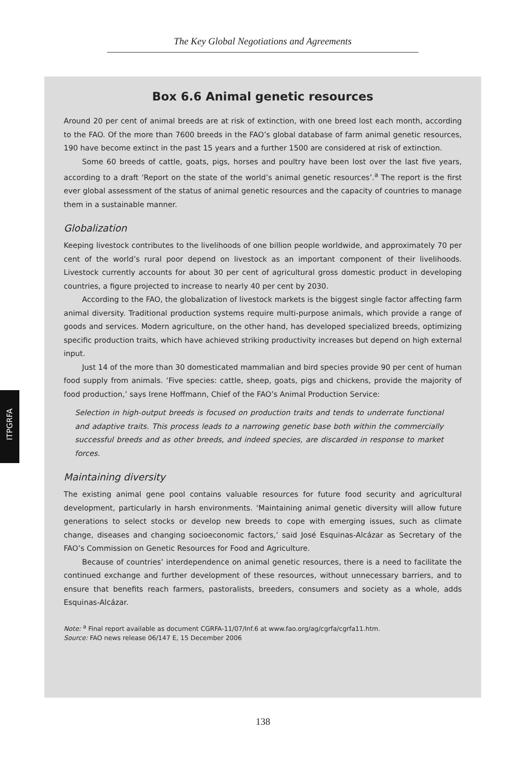The Key Global Negotiations and Agreements
ITPGRFA
Box 6.6 Animal genetic resources
Around 20 per cent of animal breeds are at risk of extinction, with one breed lost each month, according to the FAO. Of the more than 7600 breeds in the FAO’s global database of farm animal genetic resources, 190 have become extinct in the past 15 years and a further 1500 are considered at risk of extinction.
Some 60 breeds of cattle, goats, pigs, horses and poultry have been lost over the last five years, according to a draft ‘Report on the state of the world’s animal genetic resources’.<sup>a</sup> The report is the first ever global assessment of the status of animal genetic resources and the capacity of countries to manage them in a sustainable manner.
Globalization
Keeping livestock contributes to the livelihoods of one billion people worldwide, and approximately 70 per cent of the world’s rural poor depend on livestock as an important component of their livelihoods. Livestock currently accounts for about 30 per cent of agricultural gross domestic product in developing countries, a figure projected to increase to nearly 40 per cent by 2030.
According to the FAO, the globalization of livestock markets is the biggest single factor affecting farm animal diversity. Traditional production systems require multi-purpose animals, which provide a range of goods and services. Modern agriculture, on the other hand, has developed specialized breeds, optimizing specific production traits, which have achieved striking productivity increases but depend on high external input.
Just 14 of the more than 30 domesticated mammalian and bird species provide 90 per cent of human food supply from animals. ‘Five species: cattle, sheep, goats, pigs and chickens, provide the majority of food production,’ says Irene Hoffmann, Chief of the FAO’s Animal Production Service:
Selection in high-output breeds is focused on production traits and tends to underrate functional and adaptive traits. This process leads to a narrowing genetic base both within the commercially successful breeds and as other breeds, and indeed species, are discarded in response to market forces.
Maintaining diversity
The existing animal gene pool contains valuable resources for future food security and agricultural development, particularly in harsh environments. ‘Maintaining animal genetic diversity will allow future generations to select stocks or develop new breeds to cope with emerging issues, such as climate change, diseases and changing socioeconomic factors,’ said José Esquinas-Alcázar as Secretary of the FAO’s Commission on Genetic Resources for Food and Agriculture.
Because of countries’ interdependence on animal genetic resources, there is a need to facilitate the continued exchange and further development of these resources, without unnecessary barriers, and to ensure that benefits reach farmers, pastoralists, breeders, consumers and society as a whole, adds Esquinas-Alcázar.
Note: <sup>a</sup> Final report available as document CGRFA-11/07/Inf.6 at www.fao.org/ag/cgrfa/cgrfa11.htm.
Source: FAO news release 06/147 E, 15 December 2006
138